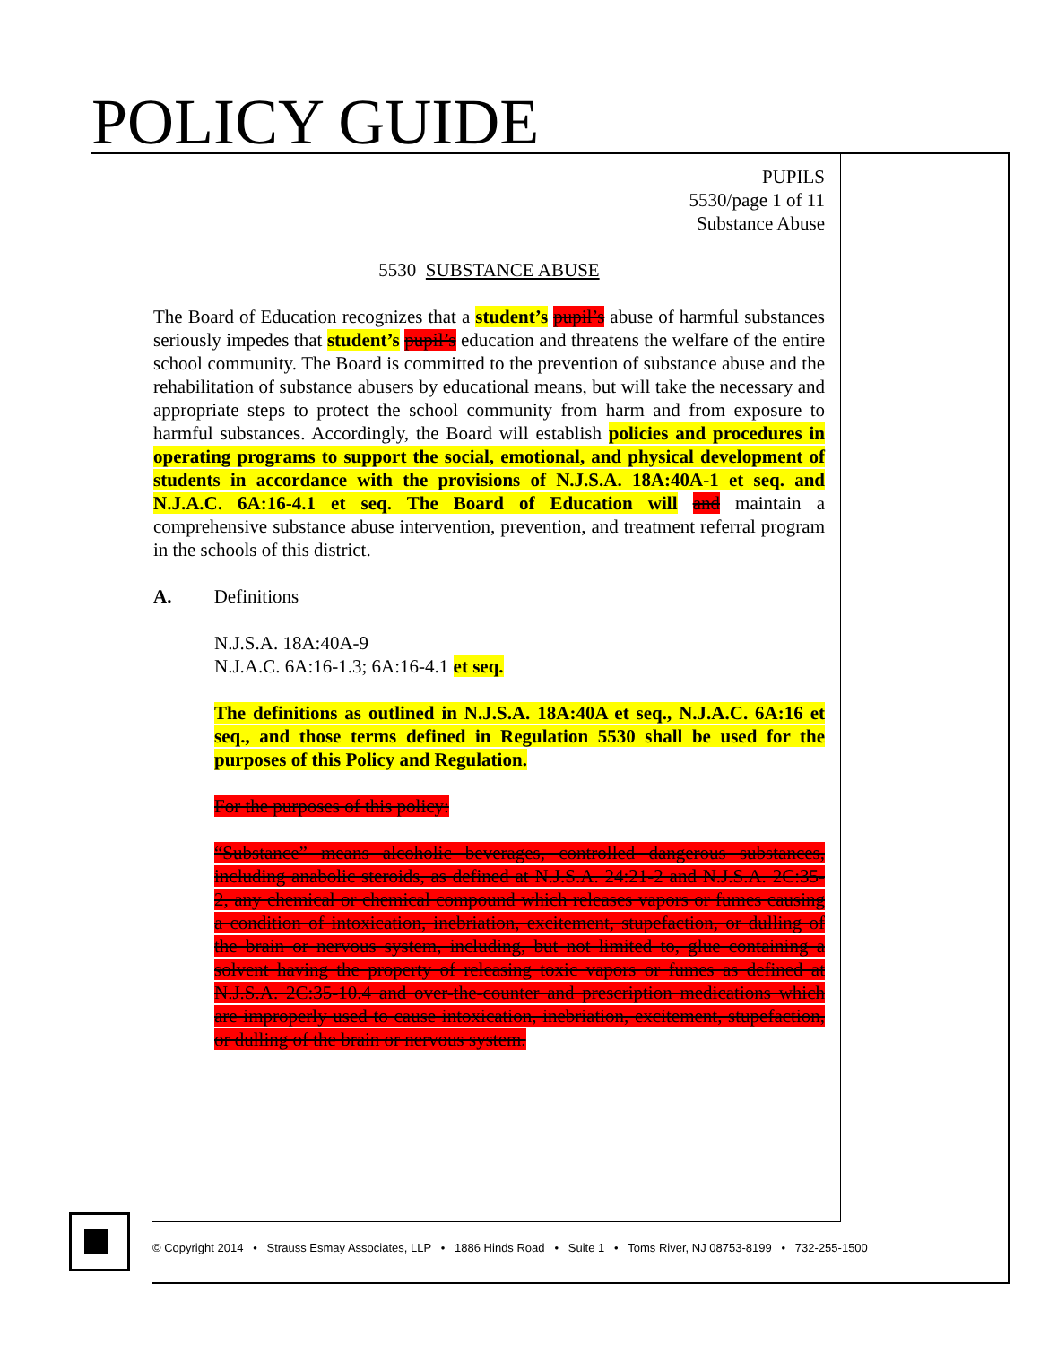POLICY GUIDE
PUPILS
5530/page 1 of 11
Substance Abuse
5530 SUBSTANCE ABUSE
The Board of Education recognizes that a student’s pupil’s abuse of harmful substances seriously impedes that student’s pupil’s education and threatens the welfare of the entire school community. The Board is committed to the prevention of substance abuse and the rehabilitation of substance abusers by educational means, but will take the necessary and appropriate steps to protect the school community from harm and from exposure to harmful substances. Accordingly, the Board will establish policies and procedures in operating programs to support the social, emotional, and physical development of students in accordance with the provisions of N.J.S.A. 18A:40A-1 et seq. and N.J.A.C. 6A:16-4.1 et seq. The Board of Education will and maintain a comprehensive substance abuse intervention, prevention, and treatment referral program in the schools of this district.
A. Definitions
N.J.S.A. 18A:40A-9
N.J.A.C. 6A:16-1.3; 6A:16-4.1 et seq.
The definitions as outlined in N.J.S.A. 18A:40A et seq., N.J.A.C. 6A:16 et seq., and those terms defined in Regulation 5530 shall be used for the purposes of this Policy and Regulation.
For the purposes of this policy:
“Substance” means alcoholic beverages, controlled dangerous substances, including anabolic steroids, as defined at N.J.S.A. 24:21-2 and N.J.S.A. 2C:35-2, any chemical or chemical compound which releases vapors or fumes causing a condition of intoxication, inebriation, excitement, stupefaction, or dulling of the brain or nervous system, including, but not limited to, glue containing a solvent having the property of releasing toxic vapors or fumes as defined at N.J.S.A. 2C:35-10.4 and over-the-counter and prescription medications which are improperly used to cause intoxication, inebriation, excitement, stupefaction, or dulling of the brain or nervous system.
© Copyright 2014 • Strauss Esmay Associates, LLP • 1886 Hinds Road • Suite 1 • Toms River, NJ 08753-8199 • 732-255-1500